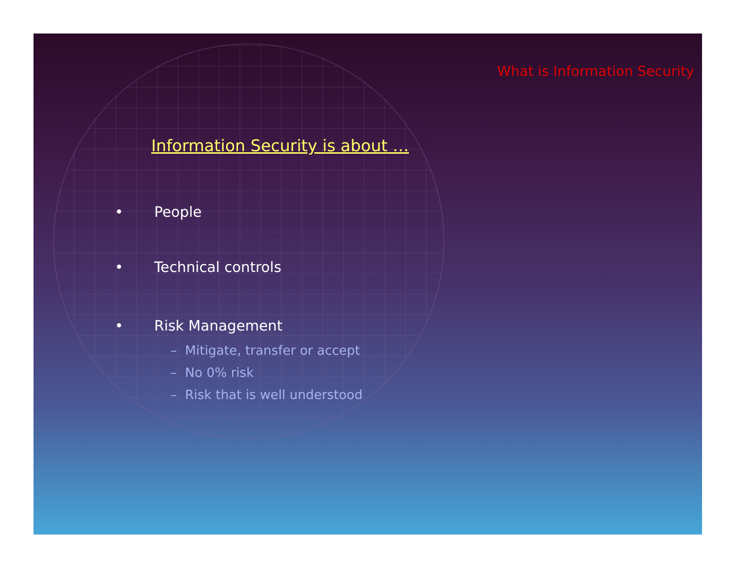What is Information Security
Information Security is about …
• People
• Technical controls
• Risk Management
– Mitigate, transfer or accept
– No 0% risk
– Risk that is well understood